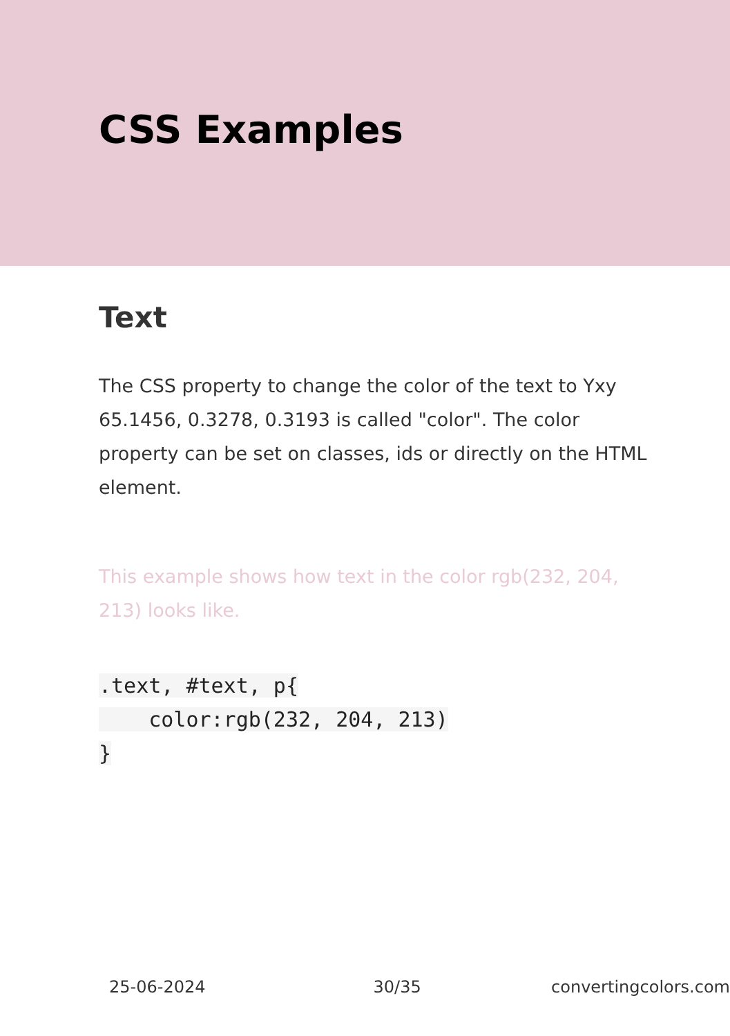CSS Examples
Text
The CSS property to change the color of the text to Yxy 65.1456, 0.3278, 0.3193 is called "color". The color property can be set on classes, ids or directly on the HTML element.
This example shows how text in the color rgb(232, 204, 213) looks like.
.text, #text, p{
    color:rgb(232, 204, 213)
}
25-06-2024 30/35 convertingcolors.com